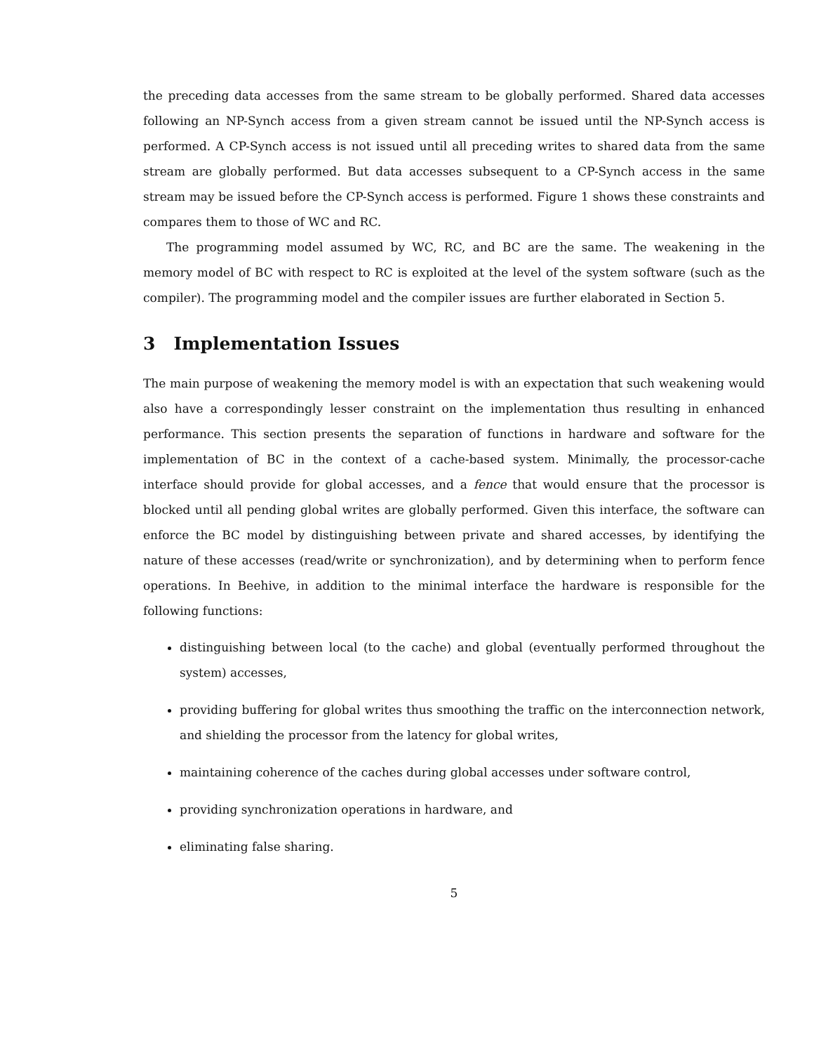the preceding data accesses from the same stream to be globally performed. Shared data accesses following an NP-Synch access from a given stream cannot be issued until the NP-Synch access is performed. A CP-Synch access is not issued until all preceding writes to shared data from the same stream are globally performed. But data accesses subsequent to a CP-Synch access in the same stream may be issued before the CP-Synch access is performed. Figure 1 shows these constraints and compares them to those of WC and RC.
The programming model assumed by WC, RC, and BC are the same. The weakening in the memory model of BC with respect to RC is exploited at the level of the system software (such as the compiler). The programming model and the compiler issues are further elaborated in Section 5.
3 Implementation Issues
The main purpose of weakening the memory model is with an expectation that such weakening would also have a correspondingly lesser constraint on the implementation thus resulting in enhanced performance. This section presents the separation of functions in hardware and software for the implementation of BC in the context of a cache-based system. Minimally, the processor-cache interface should provide for global accesses, and a fence that would ensure that the processor is blocked until all pending global writes are globally performed. Given this interface, the software can enforce the BC model by distinguishing between private and shared accesses, by identifying the nature of these accesses (read/write or synchronization), and by determining when to perform fence operations. In Beehive, in addition to the minimal interface the hardware is responsible for the following functions:
distinguishing between local (to the cache) and global (eventually performed throughout the system) accesses,
providing buffering for global writes thus smoothing the traffic on the interconnection network, and shielding the processor from the latency for global writes,
maintaining coherence of the caches during global accesses under software control,
providing synchronization operations in hardware, and
eliminating false sharing.
5